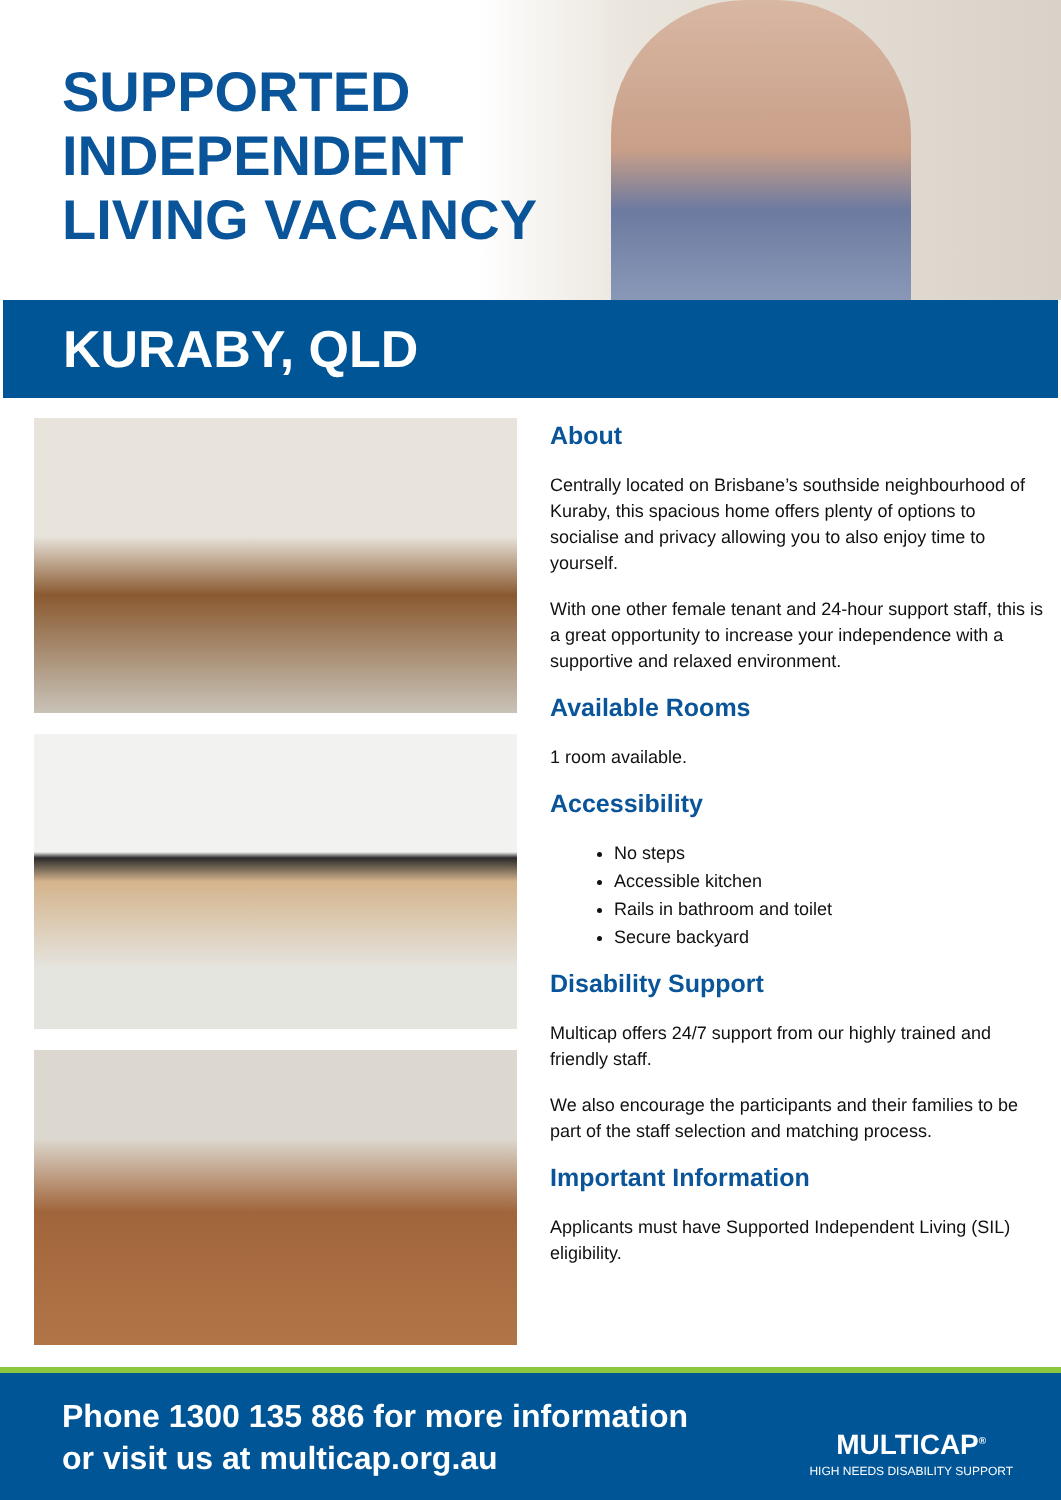SUPPORTED
INDEPENDENT
LIVING VACANCY
KURABY, QLD
About
Centrally located on Brisbane’s southside neighbourhood of Kuraby, this spacious home offers plenty of options to socialise and privacy allowing you to also enjoy time to yourself.
With one other female tenant and 24-hour support staff, this is a great opportunity to increase your independence with a supportive and relaxed environment.
Available Rooms
1 room available.
Accessibility
No steps
Accessible kitchen
Rails in bathroom and toilet
Secure backyard
Disability Support
Multicap offers 24/7 support from our highly trained and friendly staff.
We also encourage the participants and their families to be part of the staff selection and matching process.
Important Information
Applicants must have Supported Independent Living (SIL) eligibility.
Phone 1300 135 886 for more information
or visit us at multicap.org.au
MULTICAP<sup>®</sup>
HIGH NEEDS DISABILITY SUPPORT